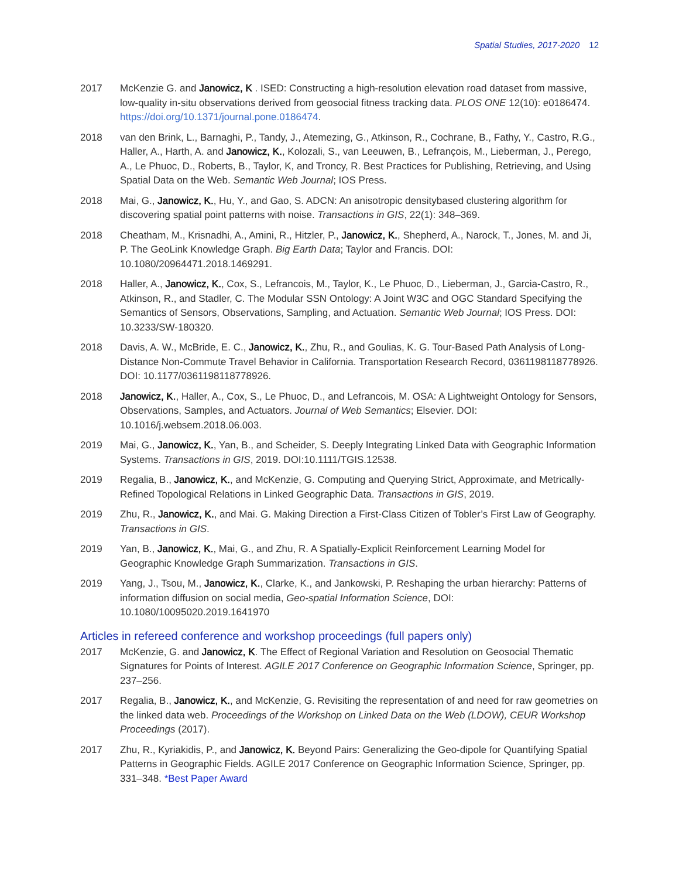Spatial Studies, 2017-2020 12
2017 McKenzie G. and Janowicz, K . ISED: Constructing a high-resolution elevation road dataset from massive, low-quality in-situ observations derived from geosocial fitness tracking data. PLOS ONE 12(10): e0186474. https://doi.org/10.1371/journal.pone.0186474.
2018 van den Brink, L., Barnaghi, P., Tandy, J., Atemezing, G., Atkinson, R., Cochrane, B., Fathy, Y., Castro, R.G., Haller, A., Harth, A. and Janowicz, K., Kolozali, S., van Leeuwen, B., Lefrançois, M., Lieberman, J., Perego, A., Le Phuoc, D., Roberts, B., Taylor, K, and Troncy, R. Best Practices for Publishing, Retrieving, and Using Spatial Data on the Web. Semantic Web Journal; IOS Press.
2018 Mai, G., Janowicz, K., Hu, Y., and Gao, S. ADCN: An anisotropic densitybased clustering algorithm for discovering spatial point patterns with noise. Transactions in GIS, 22(1): 348–369.
2018 Cheatham, M., Krisnadhi, A., Amini, R., Hitzler, P., Janowicz, K., Shepherd, A., Narock, T., Jones, M. and Ji, P. The GeoLink Knowledge Graph. Big Earth Data; Taylor and Francis. DOI: 10.1080/20964471.2018.1469291.
2018 Haller, A., Janowicz, K., Cox, S., Lefrancois, M., Taylor, K., Le Phuoc, D., Lieberman, J., Garcia-Castro, R., Atkinson, R., and Stadler, C. The Modular SSN Ontology: A Joint W3C and OGC Standard Specifying the Semantics of Sensors, Observations, Sampling, and Actuation. Semantic Web Journal; IOS Press. DOI: 10.3233/SW-180320.
2018 Davis, A. W., McBride, E. C., Janowicz, K., Zhu, R., and Goulias, K. G. Tour-Based Path Analysis of Long-Distance Non-Commute Travel Behavior in California. Transportation Research Record, 0361198118778926. DOI: 10.1177/0361198118778926.
2018 Janowicz, K., Haller, A., Cox, S., Le Phuoc, D., and Lefrancois, M. OSA: A Lightweight Ontology for Sensors, Observations, Samples, and Actuators. Journal of Web Semantics; Elsevier. DOI: 10.1016/j.websem.2018.06.003.
2019 Mai, G., Janowicz, K., Yan, B., and Scheider, S. Deeply Integrating Linked Data with Geographic Information Systems. Transactions in GIS, 2019. DOI:10.1111/TGIS.12538.
2019 Regalia, B., Janowicz, K., and McKenzie, G. Computing and Querying Strict, Approximate, and Metrically-Refined Topological Relations in Linked Geographic Data. Transactions in GIS, 2019.
2019 Zhu, R., Janowicz, K., and Mai. G. Making Direction a First-Class Citizen of Tobler’s First Law of Geography. Transactions in GIS.
2019 Yan, B., Janowicz, K., Mai, G., and Zhu, R. A Spatially-Explicit Reinforcement Learning Model for Geographic Knowledge Graph Summarization. Transactions in GIS.
2019 Yang, J., Tsou, M., Janowicz, K., Clarke, K., and Jankowski, P. Reshaping the urban hierarchy: Patterns of information diffusion on social media, Geo-spatial Information Science, DOI: 10.1080/10095020.2019.1641970
Articles in refereed conference and workshop proceedings (full papers only)
2017 McKenzie, G. and Janowicz, K. The Effect of Regional Variation and Resolution on Geosocial Thematic Signatures for Points of Interest. AGILE 2017 Conference on Geographic Information Science, Springer, pp. 237–256.
2017 Regalia, B., Janowicz, K., and McKenzie, G. Revisiting the representation of and need for raw geometries on the linked data web. Proceedings of the Workshop on Linked Data on the Web (LDOW), CEUR Workshop Proceedings (2017).
2017 Zhu, R., Kyriakidis, P., and Janowicz, K. Beyond Pairs: Generalizing the Geo-dipole for Quantifying Spatial Patterns in Geographic Fields. AGILE 2017 Conference on Geographic Information Science, Springer, pp. 331–348. *Best Paper Award